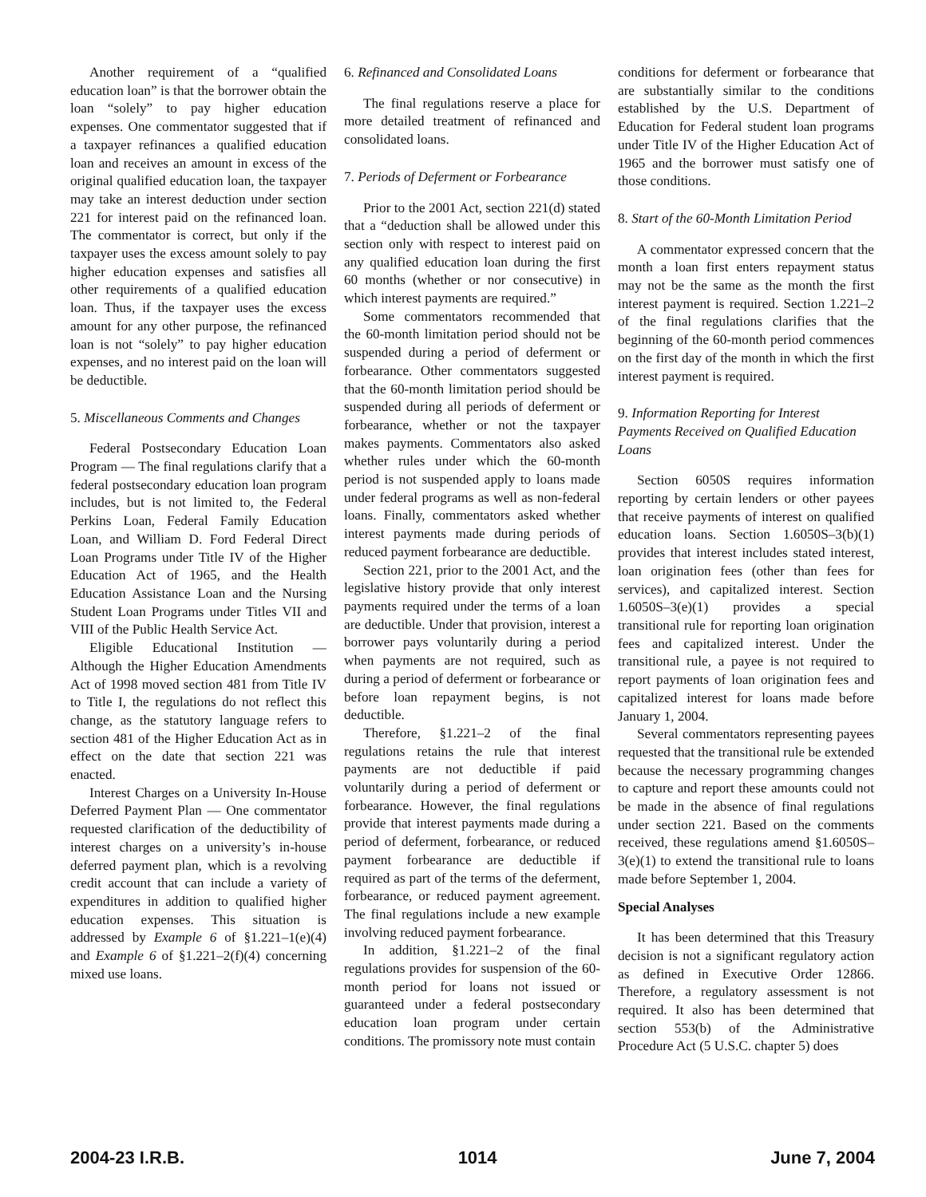Another requirement of a “qualified education loan” is that the borrower obtain the loan “solely” to pay higher education expenses. One commentator suggested that if a taxpayer refinances a qualified education loan and receives an amount in excess of the original qualified education loan, the taxpayer may take an interest deduction under section 221 for interest paid on the refinanced loan. The commentator is correct, but only if the taxpayer uses the excess amount solely to pay higher education expenses and satisfies all other requirements of a qualified education loan. Thus, if the taxpayer uses the excess amount for any other purpose, the refinanced loan is not “solely” to pay higher education expenses, and no interest paid on the loan will be deductible.
5. Miscellaneous Comments and Changes
Federal Postsecondary Education Loan Program — The final regulations clarify that a federal postsecondary education loan program includes, but is not limited to, the Federal Perkins Loan, Federal Family Education Loan, and William D. Ford Federal Direct Loan Programs under Title IV of the Higher Education Act of 1965, and the Health Education Assistance Loan and the Nursing Student Loan Programs under Titles VII and VIII of the Public Health Service Act.
Eligible Educational Institution — Although the Higher Education Amendments Act of 1998 moved section 481 from Title IV to Title I, the regulations do not reflect this change, as the statutory language refers to section 481 of the Higher Education Act as in effect on the date that section 221 was enacted.
Interest Charges on a University In-House Deferred Payment Plan — One commentator requested clarification of the deductibility of interest charges on a university’s in-house deferred payment plan, which is a revolving credit account that can include a variety of expenditures in addition to qualified higher education expenses. This situation is addressed by Example 6 of §1.221–1(e)(4) and Example 6 of §1.221–2(f)(4) concerning mixed use loans.
6. Refinanced and Consolidated Loans
The final regulations reserve a place for more detailed treatment of refinanced and consolidated loans.
7. Periods of Deferment or Forbearance
Prior to the 2001 Act, section 221(d) stated that a “deduction shall be allowed under this section only with respect to interest paid on any qualified education loan during the first 60 months (whether or nor consecutive) in which interest payments are required.”
Some commentators recommended that the 60-month limitation period should not be suspended during a period of deferment or forbearance. Other commentators suggested that the 60-month limitation period should be suspended during all periods of deferment or forbearance, whether or not the taxpayer makes payments. Commentators also asked whether rules under which the 60-month period is not suspended apply to loans made under federal programs as well as non-federal loans. Finally, commentators asked whether interest payments made during periods of reduced payment forbearance are deductible.
Section 221, prior to the 2001 Act, and the legislative history provide that only interest payments required under the terms of a loan are deductible. Under that provision, interest a borrower pays voluntarily during a period when payments are not required, such as during a period of deferment or forbearance or before loan repayment begins, is not deductible.
Therefore, §1.221–2 of the final regulations retains the rule that interest payments are not deductible if paid voluntarily during a period of deferment or forbearance. However, the final regulations provide that interest payments made during a period of deferment, forbearance, or reduced payment forbearance are deductible if required as part of the terms of the deferment, forbearance, or reduced payment agreement. The final regulations include a new example involving reduced payment forbearance.
In addition, §1.221–2 of the final regulations provides for suspension of the 60-month period for loans not issued or guaranteed under a federal postsecondary education loan program under certain conditions. The promissory note must contain
conditions for deferment or forbearance that are substantially similar to the conditions established by the U.S. Department of Education for Federal student loan programs under Title IV of the Higher Education Act of 1965 and the borrower must satisfy one of those conditions.
8. Start of the 60-Month Limitation Period
A commentator expressed concern that the month a loan first enters repayment status may not be the same as the month the first interest payment is required. Section 1.221–2 of the final regulations clarifies that the beginning of the 60-month period commences on the first day of the month in which the first interest payment is required.
9. Information Reporting for Interest Payments Received on Qualified Education Loans
Section 6050S requires information reporting by certain lenders or other payees that receive payments of interest on qualified education loans. Section 1.6050S–3(b)(1) provides that interest includes stated interest, loan origination fees (other than fees for services), and capitalized interest. Section 1.6050S–3(e)(1) provides a special transitional rule for reporting loan origination fees and capitalized interest. Under the transitional rule, a payee is not required to report payments of loan origination fees and capitalized interest for loans made before January 1, 2004.
Several commentators representing payees requested that the transitional rule be extended because the necessary programming changes to capture and report these amounts could not be made in the absence of final regulations under section 221. Based on the comments received, these regulations amend §1.6050S–3(e)(1) to extend the transitional rule to loans made before September 1, 2004.
Special Analyses
It has been determined that this Treasury decision is not a significant regulatory action as defined in Executive Order 12866. Therefore, a regulatory assessment is not required. It also has been determined that section 553(b) of the Administrative Procedure Act (5 U.S.C. chapter 5) does
2004-23 I.R.B. 1014 June 7, 2004